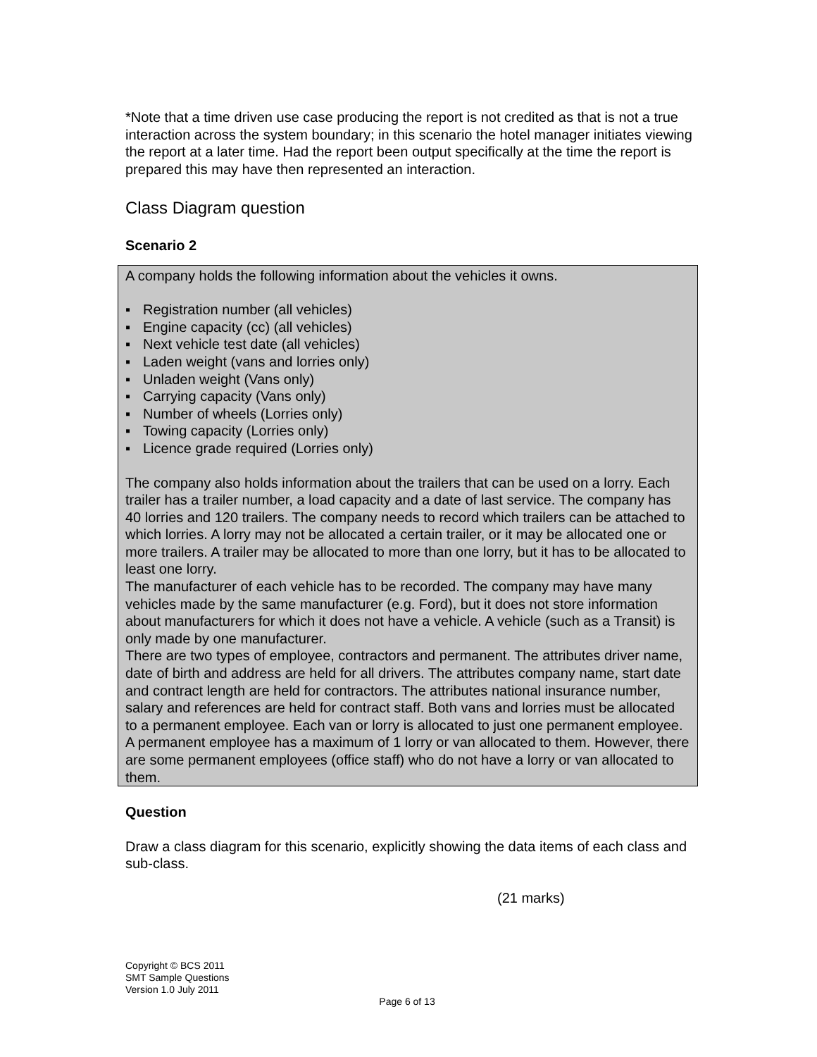*Note that a time driven use case producing the report is not credited as that is not a true interaction across the system boundary; in this scenario the hotel manager initiates viewing the report at a later time. Had the report been output specifically at the time the report is prepared this may have then represented an interaction.
Class Diagram question
Scenario 2
A company holds the following information about the vehicles it owns.
▪ Registration number (all vehicles)
▪ Engine capacity (cc) (all vehicles)
▪ Next vehicle test date (all vehicles)
▪ Laden weight (vans and lorries only)
▪ Unladen weight (Vans only)
▪ Carrying capacity (Vans only)
▪ Number of wheels (Lorries only)
▪ Towing capacity (Lorries only)
▪ Licence grade required (Lorries only)
The company also holds information about the trailers that can be used on a lorry. Each trailer has a trailer number, a load capacity and a date of last service. The company has 40 lorries and 120 trailers. The company needs to record which trailers can be attached to which lorries. A lorry may not be allocated a certain trailer, or it may be allocated one or more trailers. A trailer may be allocated to more than one lorry, but it has to be allocated to least one lorry.
The manufacturer of each vehicle has to be recorded. The company may have many vehicles made by the same manufacturer (e.g. Ford), but it does not store information about manufacturers for which it does not have a vehicle. A vehicle (such as a Transit) is only made by one manufacturer.
There are two types of employee, contractors and permanent. The attributes driver name, date of birth and address are held for all drivers. The attributes company name, start date and contract length are held for contractors. The attributes national insurance number, salary and references are held for contract staff. Both vans and lorries must be allocated to a permanent employee. Each van or lorry is allocated to just one permanent employee. A permanent employee has a maximum of 1 lorry or van allocated to them. However, there are some permanent employees (office staff) who do not have a lorry or van allocated to them.
Question
Draw a class diagram for this scenario, explicitly showing the data items of each class and sub-class.
(21 marks)
Copyright © BCS 2011
SMT Sample Questions
Version 1.0 July 2011
Page 6 of 13